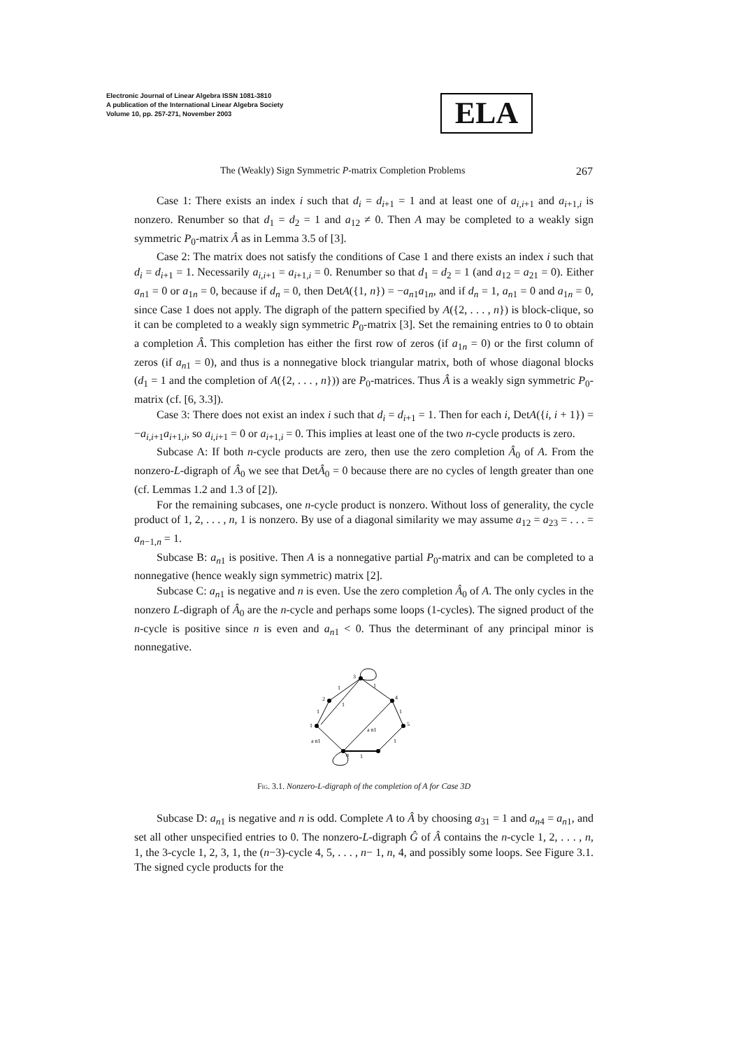Electronic Journal of Linear Algebra ISSN 1081-3810
A publication of the International Linear Algebra Society
Volume 10, pp. 257-271, November 2003
ELA
The (Weakly) Sign Symmetric P-matrix Completion Problems 267
Case 1: There exists an index i such that d<sub>i</sub> = d<sub>i+1</sub> = 1 and at least one of a<sub>i,i+1</sub> and a<sub>i+1,i</sub> is nonzero. Renumber so that d<sub>1</sub> = d<sub>2</sub> = 1 and a<sub>12</sub> ≠ 0. Then A may be completed to a weakly sign symmetric P<sub>0</sub>-matrix Â as in Lemma 3.5 of [3].
Case 2: The matrix does not satisfy the conditions of Case 1 and there exists an index i such that d<sub>i</sub> = d<sub>i+1</sub> = 1. Necessarily a<sub>i,i+1</sub> = a<sub>i+1,i</sub> = 0. Renumber so that d<sub>1</sub> = d<sub>2</sub> = 1 (and a<sub>12</sub> = a<sub>21</sub> = 0). Either a<sub>n1</sub> = 0 or a<sub>1n</sub> = 0, because if d<sub>n</sub> = 0, then DetA({1, n}) = −a<sub>n1</sub>a<sub>1n</sub>, and if d<sub>n</sub> = 1, a<sub>n1</sub> = 0 and a<sub>1n</sub> = 0, since Case 1 does not apply. The digraph of the pattern specified by A({2, . . . , n}) is block-clique, so it can be completed to a weakly sign symmetric P<sub>0</sub>-matrix [3]. Set the remaining entries to 0 to obtain a completion Â. This completion has either the first row of zeros (if a<sub>1n</sub> = 0) or the first column of zeros (if a<sub>n1</sub> = 0), and thus is a nonnegative block triangular matrix, both of whose diagonal blocks (d<sub>1</sub> = 1 and the completion of A({2, . . . , n})) are P<sub>0</sub>-matrices. Thus Â is a weakly sign symmetric P<sub>0</sub>-matrix (cf. [6, 3.3]).
Case 3: There does not exist an index i such that d<sub>i</sub> = d<sub>i+1</sub> = 1. Then for each i, DetA({i, i + 1}) = −a<sub>i,i+1</sub>a<sub>i+1,i</sub>, so a<sub>i,i+1</sub> = 0 or a<sub>i+1,i</sub> = 0. This implies at least one of the two n-cycle products is zero.
Subcase A: If both n-cycle products are zero, then use the zero completion Â<sub>0</sub> of A. From the nonzero-L-digraph of Â<sub>0</sub> we see that DetÂ<sub>0</sub> = 0 because there are no cycles of length greater than one (cf. Lemmas 1.2 and 1.3 of [2]).
For the remaining subcases, one n-cycle product is nonzero. Without loss of generality, the cycle product of 1, 2, . . . , n, 1 is nonzero. By use of a diagonal similarity we may assume a<sub>12</sub> = a<sub>23</sub> = . . . = a<sub>n−1,n</sub> = 1.
Subcase B: a<sub>n1</sub> is positive. Then A is a nonnegative partial P<sub>0</sub>-matrix and can be completed to a nonnegative (hence weakly sign symmetric) matrix [2].
Subcase C: a<sub>n1</sub> is negative and n is even. Use the zero completion Â<sub>0</sub> of A. The only cycles in the nonzero L-digraph of Â<sub>0</sub> are the n-cycle and perhaps some loops (1-cycles). The signed product of the n-cycle is positive since n is even and a<sub>n1</sub> < 0. Thus the determinant of any principal minor is nonnegative.
3
2
1
4
5
n
1
1
1
1
1
1
1
a n1
a n1
Fig. 3.1. Nonzero-L-digraph of the completion of A for Case 3D
Subcase D: a<sub>n1</sub> is negative and n is odd. Complete A to Â by choosing a<sub>31</sub> = 1 and a<sub>n4</sub> = a<sub>n1</sub>, and set all other unspecified entries to 0. The nonzero-L-digraph Ĝ of Â contains the n-cycle 1, 2, . . . , n, 1, the 3-cycle 1, 2, 3, 1, the (n−3)-cycle 4, 5, . . . , n− 1, n, 4, and possibly some loops. See Figure 3.1. The signed cycle products for the